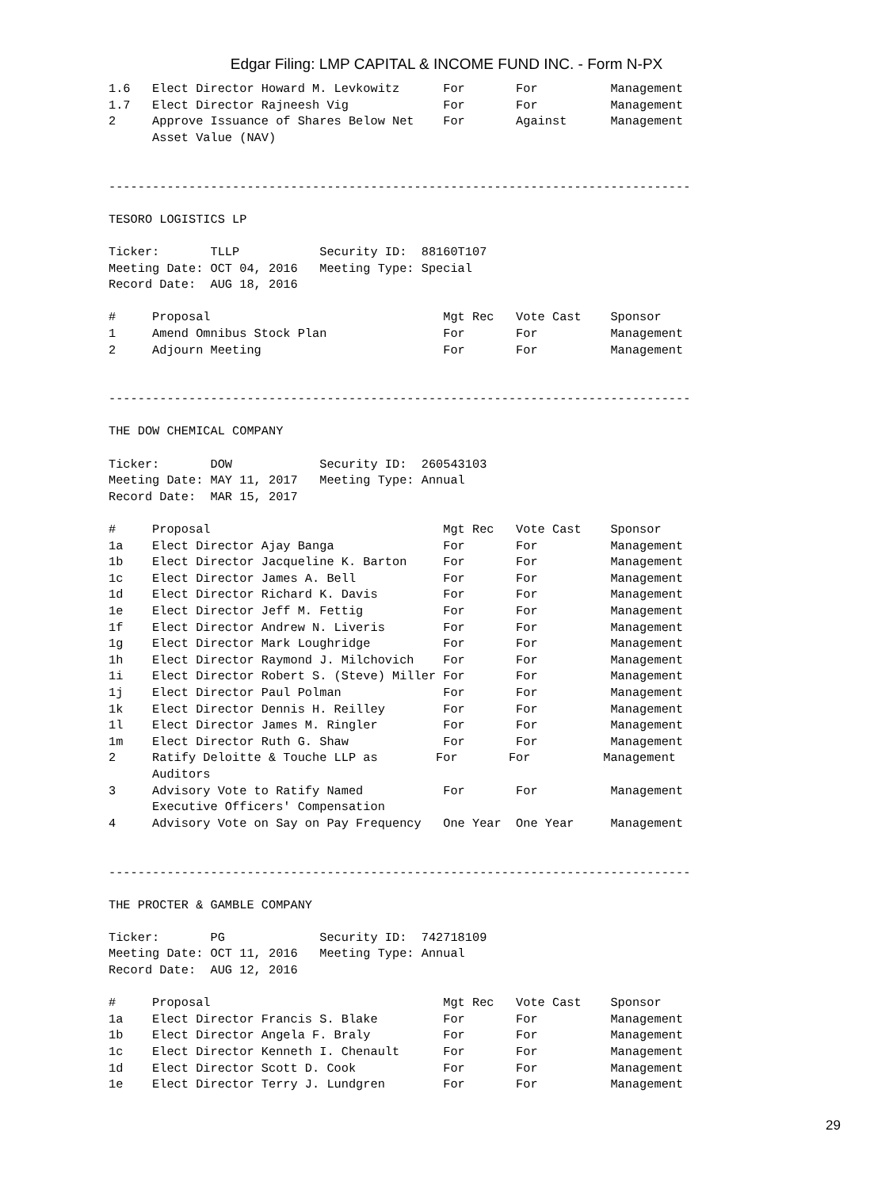Edgar Filing: LMP CAPITAL & INCOME FUND INC. - Form N-PX
1.6   Elect Director Howard M. Levkowitz      For       For          Management
1.7   Elect Director Rajneesh Vig             For       For          Management
2     Approve Issuance of Shares Below Net    For       Against      Management
      Asset Value (NAV)


--------------------------------------------------------------------------------

TESORO LOGISTICS LP

Ticker:       TLLP           Security ID:  88160T107
Meeting Date: OCT 04, 2016   Meeting Type: Special
Record Date:  AUG 18, 2016

#     Proposal                                Mgt Rec   Vote Cast    Sponsor
1     Amend Omnibus Stock Plan                For       For          Management
2     Adjourn Meeting                         For       For          Management


--------------------------------------------------------------------------------

THE DOW CHEMICAL COMPANY

Ticker:       DOW            Security ID:  260543103
Meeting Date: MAY 11, 2017   Meeting Type: Annual
Record Date:  MAR 15, 2017

#     Proposal                                Mgt Rec   Vote Cast    Sponsor
1a    Elect Director Ajay Banga               For       For          Management
1b    Elect Director Jacqueline K. Barton     For       For          Management
1c    Elect Director James A. Bell            For       For          Management
1d    Elect Director Richard K. Davis         For       For          Management
1e    Elect Director Jeff M. Fettig           For       For          Management
1f    Elect Director Andrew N. Liveris        For       For          Management
1g    Elect Director Mark Loughridge          For       For          Management
1h    Elect Director Raymond J. Milchovich    For       For          Management
1i    Elect Director Robert S. (Steve) Miller For       For          Management
1j    Elect Director Paul Polman              For       For          Management
1k    Elect Director Dennis H. Reilley        For       For          Management
1l    Elect Director James M. Ringler         For       For          Management
1m    Elect Director Ruth G. Shaw             For       For          Management
2     Ratify Deloitte & Touche LLP as        For       For          Management
      Auditors
3     Advisory Vote to Ratify Named           For       For          Management
      Executive Officers' Compensation
4     Advisory Vote on Say on Pay Frequency   One Year  One Year     Management


--------------------------------------------------------------------------------

THE PROCTER & GAMBLE COMPANY

Ticker:       PG             Security ID:  742718109
Meeting Date: OCT 11, 2016   Meeting Type: Annual
Record Date:  AUG 12, 2016

#     Proposal                                Mgt Rec   Vote Cast    Sponsor
1a    Elect Director Francis S. Blake         For       For          Management
1b    Elect Director Angela F. Braly          For       For          Management
1c    Elect Director Kenneth I. Chenault      For       For          Management
1d    Elect Director Scott D. Cook            For       For          Management
1e    Elect Director Terry J. Lundgren        For       For          Management
29